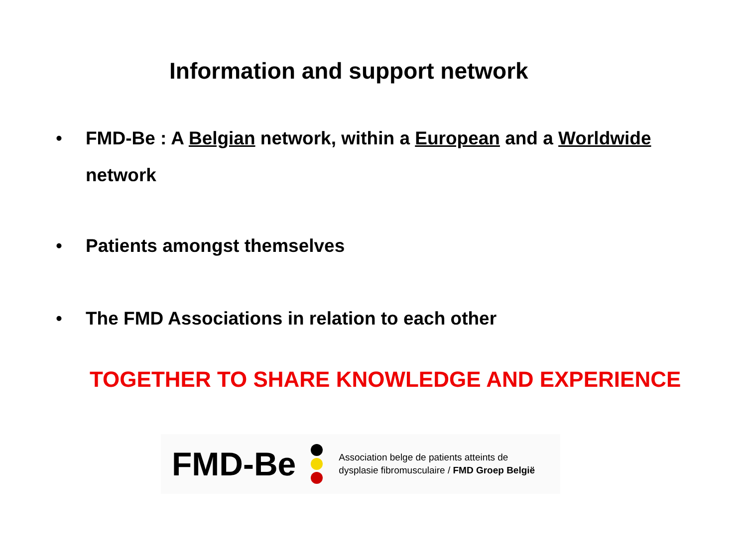Information and support network
• FMD-Be : A Belgian network, within a European and a Worldwide
network
• Patients amongst themselves
• The FMD Associations in relation to each other
TOGETHER TO SHARE KNOWLEDGE AND EXPERIENCE
FMD-Be
Association belge de patients atteints de
dysplasie fibromusculaire / FMD Groep België